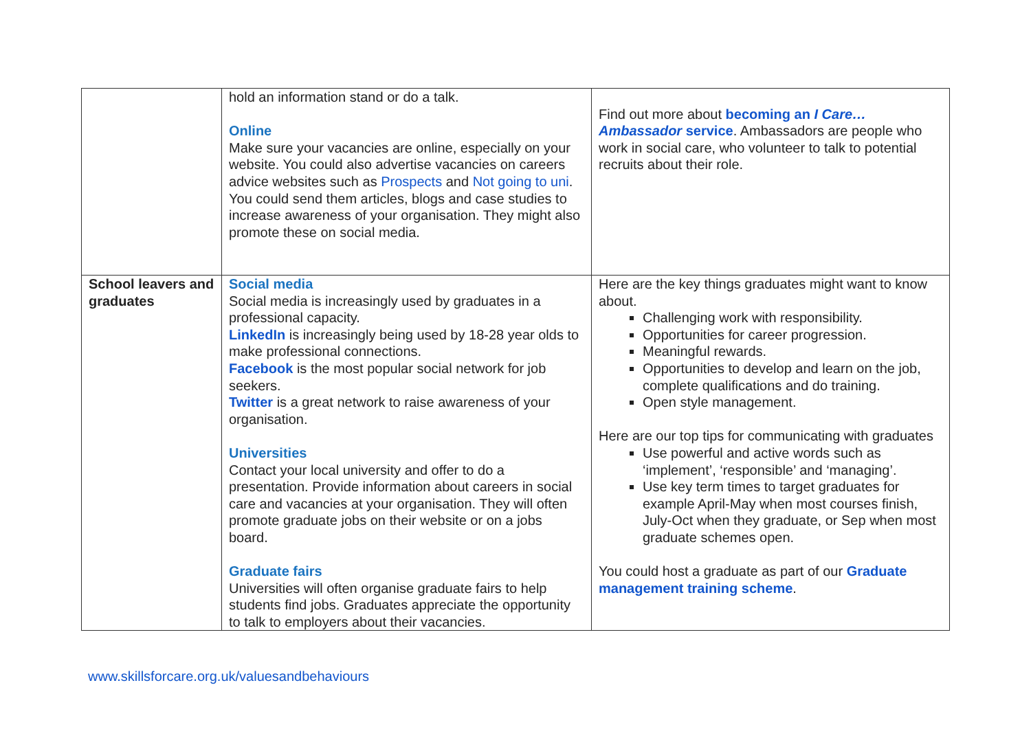| | hold an information stand or do a talk. Online Make sure your vacancies are online, especially on your website. You could also advertise vacancies on careers advice websites such as Prospects and Not going to uni . You could send them articles, blogs and case studies to increase awareness of your organisation. They might also promote these on social media. | Find out more about becoming an I Care…Ambassador service . Ambassadors are people who work in social care, who volunteer to talk to potential recruits about their role. |
| School leavers and graduates | Social media Social media is increasingly used by graduates in a professional capacity. LinkedIn is increasingly being used by 18-28 year olds to make professional connections. Facebook is the most popular social network for job seekers. Twitter is a great network to raise awareness of your organisation. Universities Contact your local university and offer to do a presentation. Provide information about careers in social care and vacancies at your organisation. They will often promote graduate jobs on their website or on a jobs board. Graduate fairs Universities will often organise graduate fairs to help students find jobs. Graduates appreciate the opportunity to talk to employers about their vacancies. | Here are the key things graduates might want to know about. Challenging work with responsibility. Opportunities for career progression. Meaningful rewards. Opportunities to develop and learn on the job, complete qualifications and do training. Open style management. Here are our top tips for communicating with graduates Use powerful and active words such as ‘implement’, ‘responsible’ and ‘managing’. Use key term times to target graduates for example April-May when most courses finish, July-Oct when they graduate, or Sep when most graduate schemes open. You could host a graduate as part of our Graduate management training scheme . |
www.skillsforcare.org.uk/valuesandbehaviours